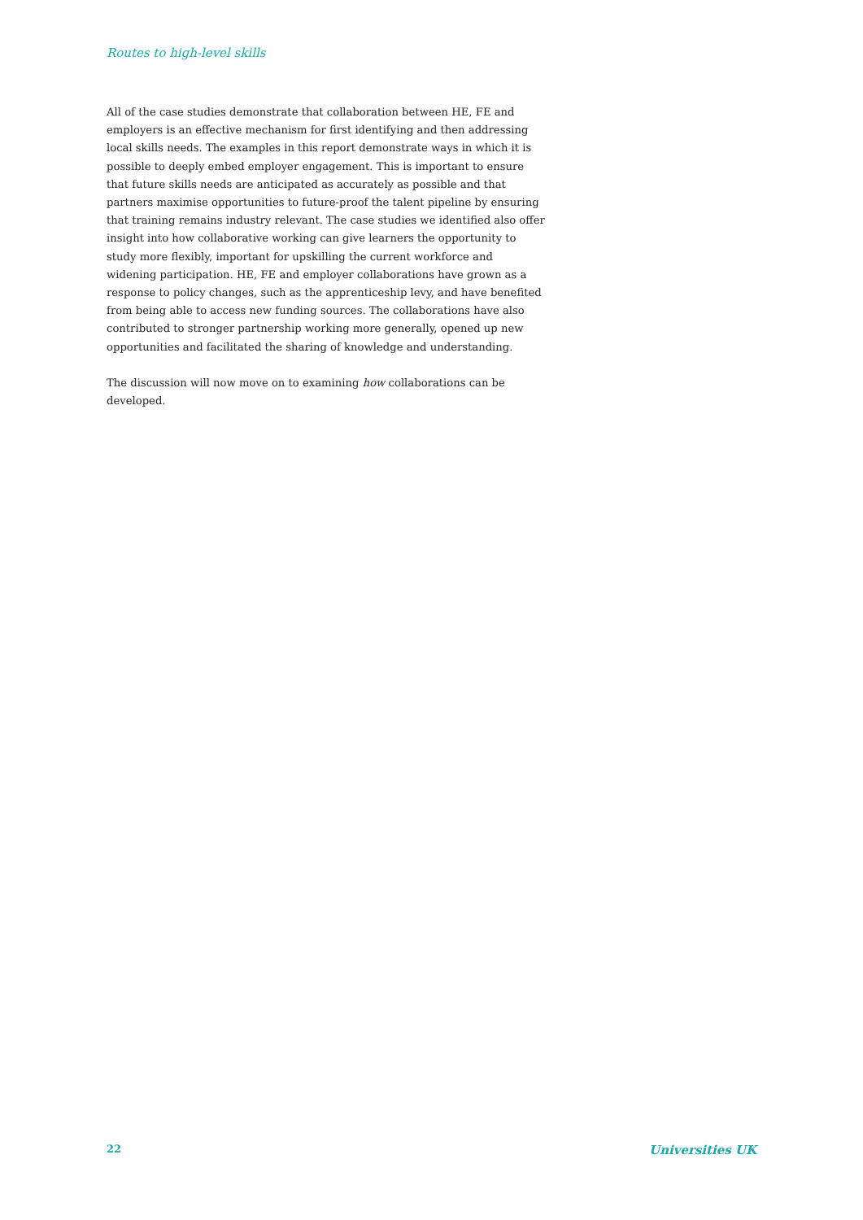Routes to high-level skills
All of the case studies demonstrate that collaboration between HE, FE and employers is an effective mechanism for first identifying and then addressing local skills needs. The examples in this report demonstrate ways in which it is possible to deeply embed employer engagement. This is important to ensure that future skills needs are anticipated as accurately as possible and that partners maximise opportunities to future-proof the talent pipeline by ensuring that training remains industry relevant. The case studies we identified also offer insight into how collaborative working can give learners the opportunity to study more flexibly, important for upskilling the current workforce and widening participation. HE, FE and employer collaborations have grown as a response to policy changes, such as the apprenticeship levy, and have benefited from being able to access new funding sources. The collaborations have also contributed to stronger partnership working more generally, opened up new opportunities and facilitated the sharing of knowledge and understanding.
The discussion will now move on to examining how collaborations can be developed.
22 Universities UK